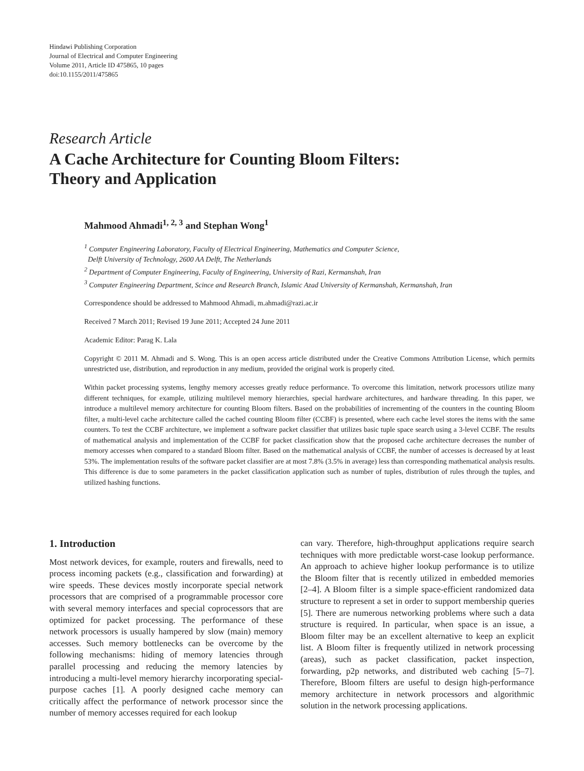Hindawi Publishing Corporation
Journal of Electrical and Computer Engineering
Volume 2011, Article ID 475865, 10 pages
doi:10.1155/2011/475865
Research Article
A Cache Architecture for Counting Bloom Filters:
Theory and Application
Mahmood Ahmadi<sup>1, 2, 3</sup> and Stephan Wong<sup>1</sup>
<sup>1</sup> Computer Engineering Laboratory, Faculty of Electrical Engineering, Mathematics and Computer Science,
Delft University of Technology, 2600 AA Delft, The Netherlands
<sup>2</sup> Department of Computer Engineering, Faculty of Engineering, University of Razi, Kermanshah, Iran
<sup>3</sup> Computer Engineering Department, Scince and Research Branch, Islamic Azad University of Kermanshah, Kermanshah, Iran
Correspondence should be addressed to Mahmood Ahmadi, m.ahmadi@razi.ac.ir
Received 7 March 2011; Revised 19 June 2011; Accepted 24 June 2011
Academic Editor: Parag K. Lala
Copyright © 2011 M. Ahmadi and S. Wong. This is an open access article distributed under the Creative Commons Attribution License, which permits unrestricted use, distribution, and reproduction in any medium, provided the original work is properly cited.
Within packet processing systems, lengthy memory accesses greatly reduce performance. To overcome this limitation, network processors utilize many different techniques, for example, utilizing multilevel memory hierarchies, special hardware architectures, and hardware threading. In this paper, we introduce a multilevel memory architecture for counting Bloom filters. Based on the probabilities of incrementing of the counters in the counting Bloom filter, a multi-level cache architecture called the cached counting Bloom filter (CCBF) is presented, where each cache level stores the items with the same counters. To test the CCBF architecture, we implement a software packet classifier that utilizes basic tuple space search using a 3-level CCBF. The results of mathematical analysis and implementation of the CCBF for packet classification show that the proposed cache architecture decreases the number of memory accesses when compared to a standard Bloom filter. Based on the mathematical analysis of CCBF, the number of accesses is decreased by at least 53%. The implementation results of the software packet classifier are at most 7.8% (3.5% in average) less than corresponding mathematical analysis results. This difference is due to some parameters in the packet classification application such as number of tuples, distribution of rules through the tuples, and utilized hashing functions.
1. Introduction
Most network devices, for example, routers and firewalls, need to process incoming packets (e.g., classification and forwarding) at wire speeds. These devices mostly incorporate special network processors that are comprised of a programmable processor core with several memory interfaces and special coprocessors that are optimized for packet processing. The performance of these network processors is usually hampered by slow (main) memory accesses. Such memory bottlenecks can be overcome by the following mechanisms: hiding of memory latencies through parallel processing and reducing the memory latencies by introducing a multi-level memory hierarchy incorporating special-purpose caches [1]. A poorly designed cache memory can critically affect the performance of network processor since the number of memory accesses required for each lookup
can vary. Therefore, high-throughput applications require search techniques with more predictable worst-case lookup performance. An approach to achieve higher lookup performance is to utilize the Bloom filter that is recently utilized in embedded memories [2–4]. A Bloom filter is a simple space-efficient randomized data structure to represent a set in order to support membership queries [5]. There are numerous networking problems where such a data structure is required. In particular, when space is an issue, a Bloom filter may be an excellent alternative to keep an explicit list. A Bloom filter is frequently utilized in network processing (areas), such as packet classification, packet inspection, forwarding, p2p networks, and distributed web caching [5–7]. Therefore, Bloom filters are useful to design high-performance memory architecture in network processors and algorithmic solution in the network processing applications.